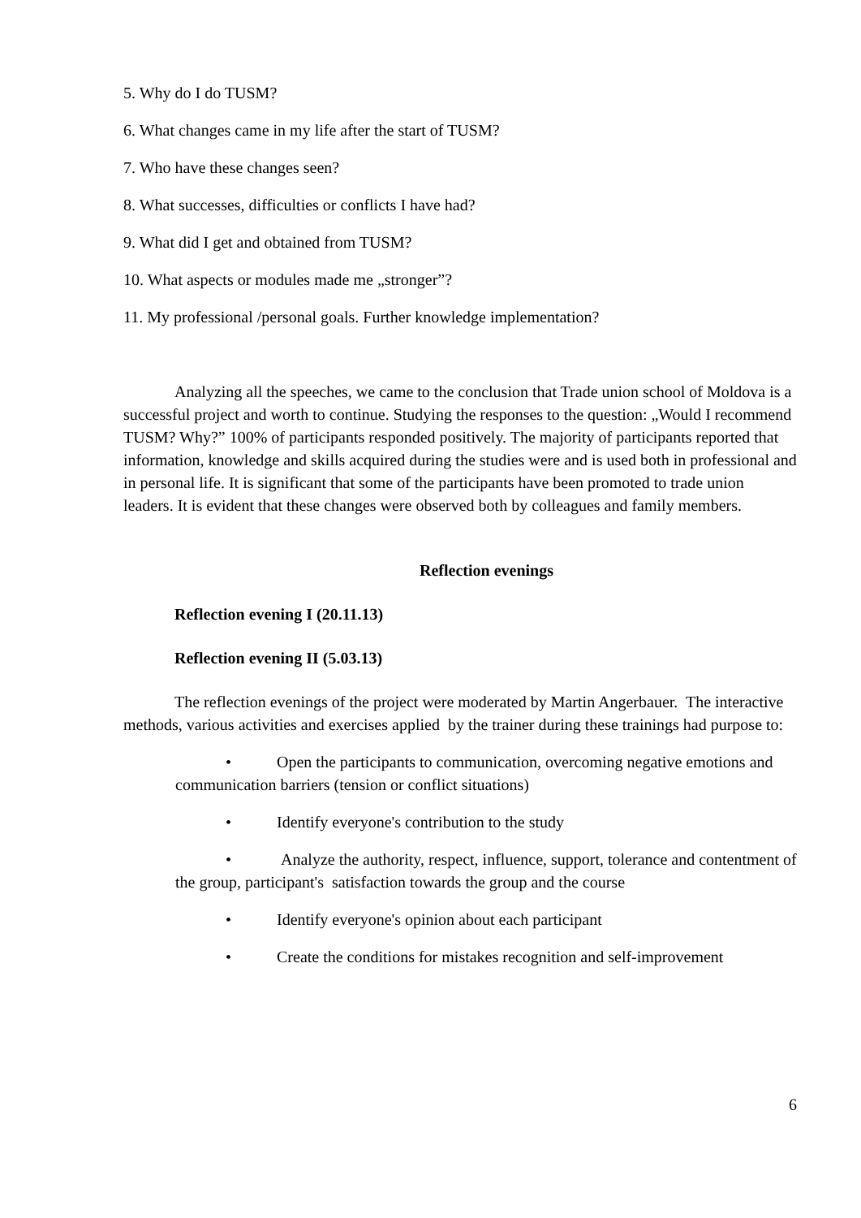5. Why do I do TUSM?
6. What changes came in my life after the start of TUSM?
7. Who have these changes seen?
8. What successes, difficulties or conflicts I have had?
9. What did I get and obtained from TUSM?
10. What aspects or modules made me „stronger”?
11. My professional /personal goals. Further knowledge implementation?
Analyzing all the speeches, we came to the conclusion that Trade union school of Moldova is a successful project and worth to continue. Studying the responses to the question: „Would I recommend TUSM? Why?” 100% of participants responded positively. The majority of participants reported that information, knowledge and skills acquired during the studies were and is used both in professional and in personal life. It is significant that some of the participants have been promoted to trade union leaders. It is evident that these changes were observed both by colleagues and family members.
Reflection evenings
Reflection evening I (20.11.13)
Reflection evening II (5.03.13)
The reflection evenings of the project were moderated by Martin Angerbauer. The interactive methods, various activities and exercises applied by the trainer during these trainings had purpose to:
• Open the participants to communication, overcoming negative emotions and communication barriers (tension or conflict situations)
• Identify everyone's contribution to the study
• Analyze the authority, respect, influence, support, tolerance and contentment of the group, participant's satisfaction towards the group and the course
• Identify everyone's opinion about each participant
• Create the conditions for mistakes recognition and self-improvement
6